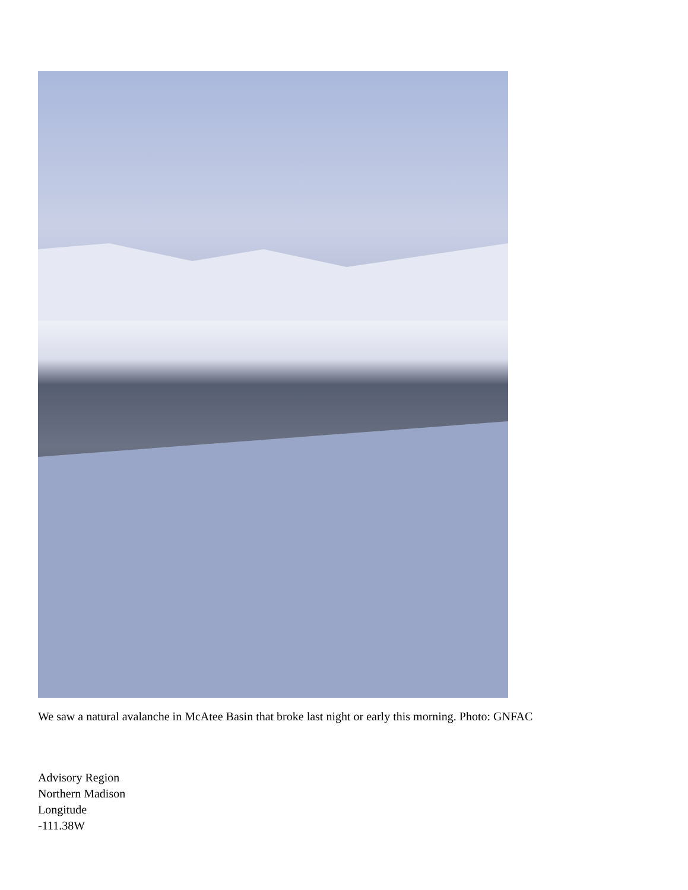We saw a natural avalanche in McAtee Basin that broke last night or early this morning. Photo: GNFAC
Advisory Region
Northern Madison
Longitude
-111.38W